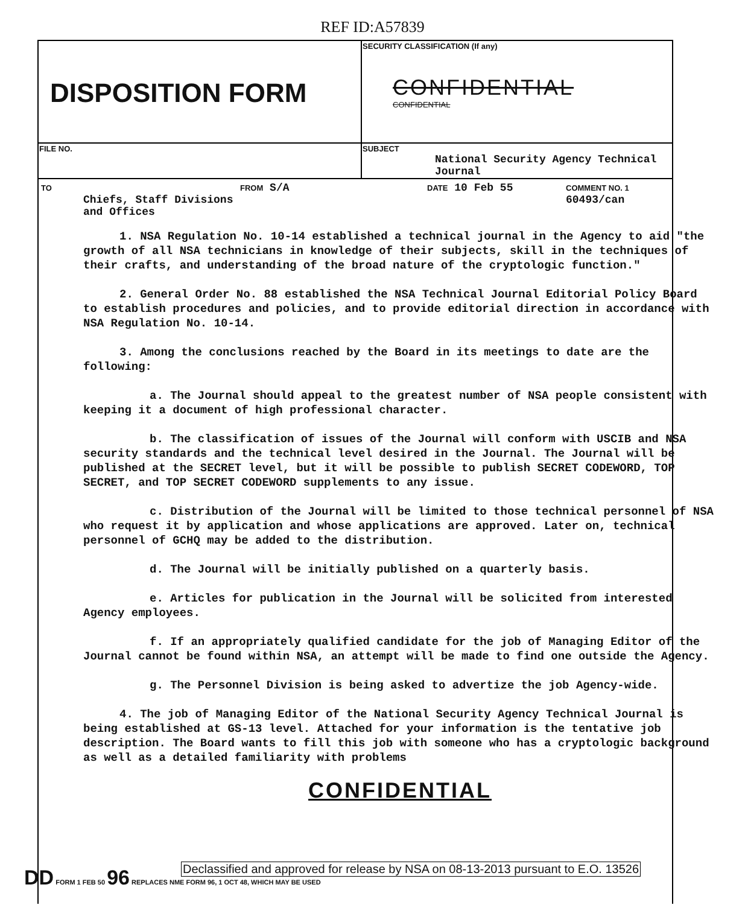REF ID:A57839
| DISPOSITION FORM | | SECURITY CLASSIFICATION (If any) CONFIDENTIAL CONFIDENTIAL |
| FILE NO. | SUBJECT National Security Agency Technical Journal | |
TO
Chiefs, Staff Divisions
and Offices
FROM S/A
DATE 10 Feb 55
COMMENT NO. 1
60493/can
1. NSA Regulation No. 10-14 established a technical journal in the Agency to aid "the growth of all NSA technicians in knowledge of their subjects, skill in the techniques of their crafts, and understanding of the broad nature of the cryptologic function."
2. General Order No. 88 established the NSA Technical Journal Editorial Policy Board to establish procedures and policies, and to provide editorial direction in accordance with NSA Regulation No. 10-14.
3. Among the conclusions reached by the Board in its meetings to date are the following:
a. The Journal should appeal to the greatest number of NSA people consistent with keeping it a document of high professional character.
b. The classification of issues of the Journal will conform with USCIB and NSA security standards and the technical level desired in the Journal. The Journal will be published at the SECRET level, but it will be possible to publish SECRET CODEWORD, TOP SECRET, and TOP SECRET CODEWORD supplements to any issue.
c. Distribution of the Journal will be limited to those technical personnel of NSA who request it by application and whose applications are approved. Later on, technical personnel of GCHQ may be added to the distribution.
d. The Journal will be initially published on a quarterly basis.
e. Articles for publication in the Journal will be solicited from interested Agency employees.
f. If an appropriately qualified candidate for the job of Managing Editor of the Journal cannot be found within NSA, an attempt will be made to find one outside the Agency.
g. The Personnel Division is being asked to advertize the job Agency-wide.
4. The job of Managing Editor of the National Security Agency Technical Journal is being established at GS-13 level. Attached for your information is the tentative job description. The Board wants to fill this job with someone who has a cryptologic background as well as a detailed familiarity with problems
CONFIDENTIAL
Declassified and approved for release by NSA on 08-13-2013 pursuant to E.O. 13526
DD FORM 1 FEB 50 96 REPLACES NME FORM 96, 1 OCT 48, WHICH MAY BE USED